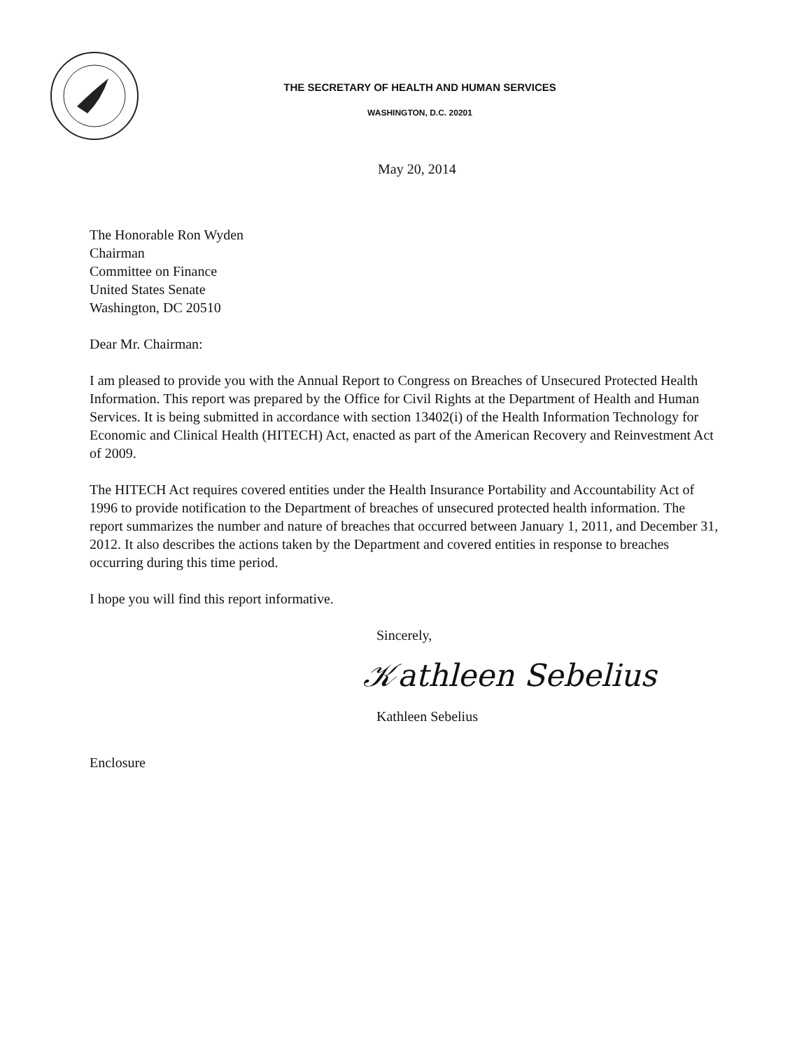THE SECRETARY OF HEALTH AND HUMAN SERVICES
WASHINGTON, D.C. 20201
May 20, 2014
The Honorable Ron Wyden
Chairman
Committee on Finance
United States Senate
Washington, DC 20510
Dear Mr. Chairman:
I am pleased to provide you with the Annual Report to Congress on Breaches of Unsecured Protected Health Information. This report was prepared by the Office for Civil Rights at the Department of Health and Human Services. It is being submitted in accordance with section 13402(i) of the Health Information Technology for Economic and Clinical Health (HITECH) Act, enacted as part of the American Recovery and Reinvestment Act of 2009.
The HITECH Act requires covered entities under the Health Insurance Portability and Accountability Act of 1996 to provide notification to the Department of breaches of unsecured protected health information. The report summarizes the number and nature of breaches that occurred between January 1, 2011, and December 31, 2012. It also describes the actions taken by the Department and covered entities in response to breaches occurring during this time period.
I hope you will find this report informative.
Sincerely,
𝒦athleen Sebelius
Kathleen Sebelius
Enclosure